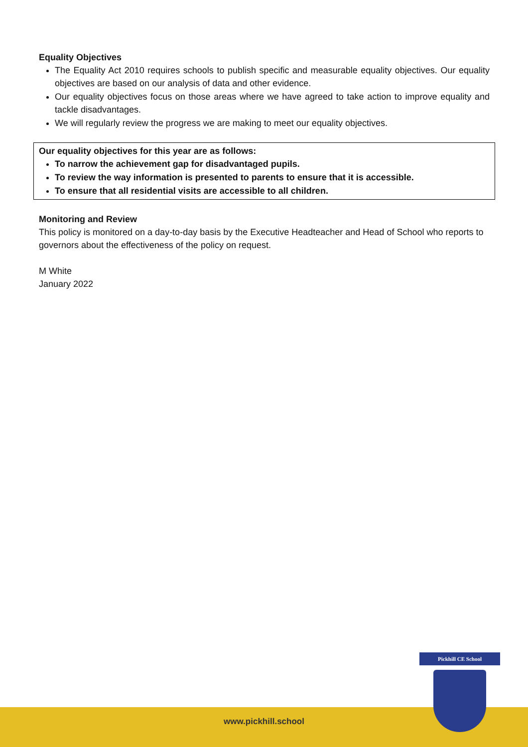Equality Objectives
The Equality Act 2010 requires schools to publish specific and measurable equality objectives. Our equality objectives are based on our analysis of data and other evidence.
Our equality objectives focus on those areas where we have agreed to take action to improve equality and tackle disadvantages.
We will regularly review the progress we are making to meet our equality objectives.
Our equality objectives for this year are as follows:
To narrow the achievement gap for disadvantaged pupils.
To review the way information is presented to parents to ensure that it is accessible.
To ensure that all residential visits are accessible to all children.
Monitoring and Review
This policy is monitored on a day-to-day basis by the Executive Headteacher and Head of School who reports to governors about the effectiveness of the policy on request.
M White
January 2022
www.pickhill.school
Pickhill CE School